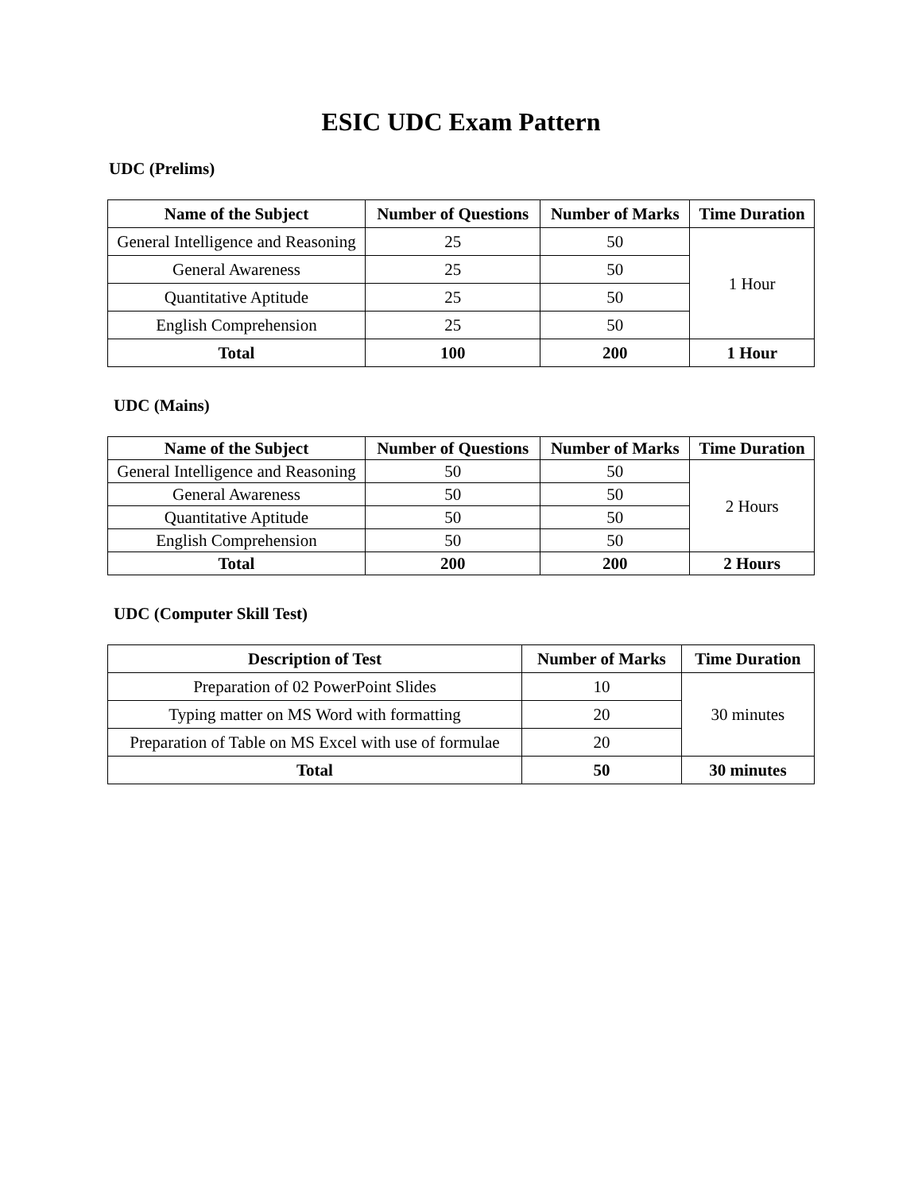ESIC UDC Exam Pattern
UDC (Prelims)
| Name of the Subject | Number of Questions | Number of Marks | Time Duration |
| --- | --- | --- | --- |
| General Intelligence and Reasoning | 25 | 50 | 1 Hour |
| General Awareness | 25 | 50 | |
| Quantitative Aptitude | 25 | 50 | |
| English Comprehension | 25 | 50 | |
| Total | 100 | 200 | 1 Hour |
UDC (Mains)
| Name of the Subject | Number of Questions | Number of Marks | Time Duration |
| --- | --- | --- | --- |
| General Intelligence and Reasoning | 50 | 50 | 2 Hours |
| General Awareness | 50 | 50 | |
| Quantitative Aptitude | 50 | 50 | |
| English Comprehension | 50 | 50 | |
| Total | 200 | 200 | 2 Hours |
UDC (Computer Skill Test)
| Description of Test | Number of Marks | Time Duration |
| --- | --- | --- |
| Preparation of 02 PowerPoint Slides | 10 | 30 minutes |
| Typing matter on MS Word with formatting | 20 | |
| Preparation of Table on MS Excel with use of formulae | 20 | |
| Total | 50 | 30 minutes |